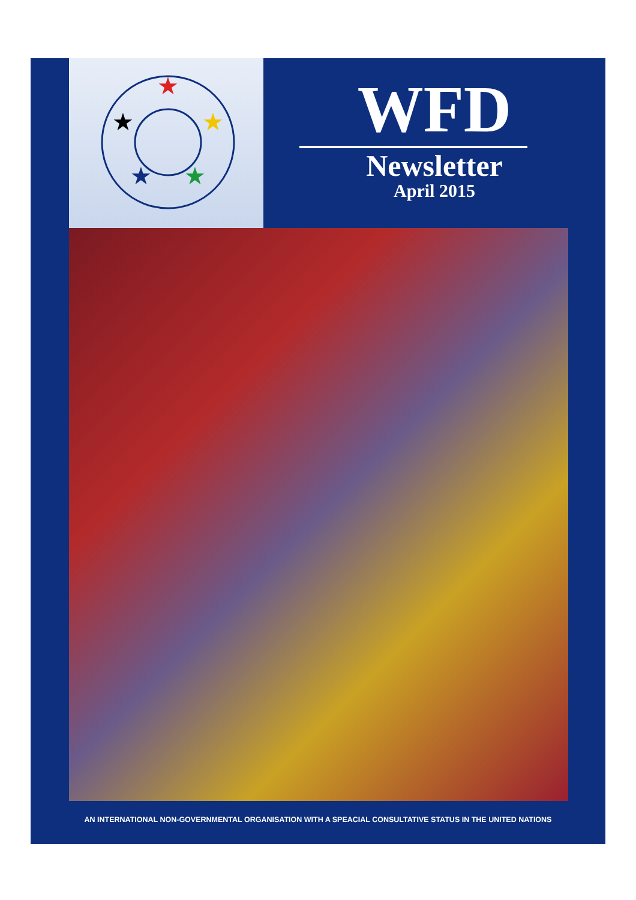★
★
★
★
★
WFD
Newsletter
April 2015
AN INTERNATIONAL NON-GOVERNMENTAL ORGANISATION WITH A SPEACIAL CONSULTATIVE STATUS IN THE UNITED NATIONS